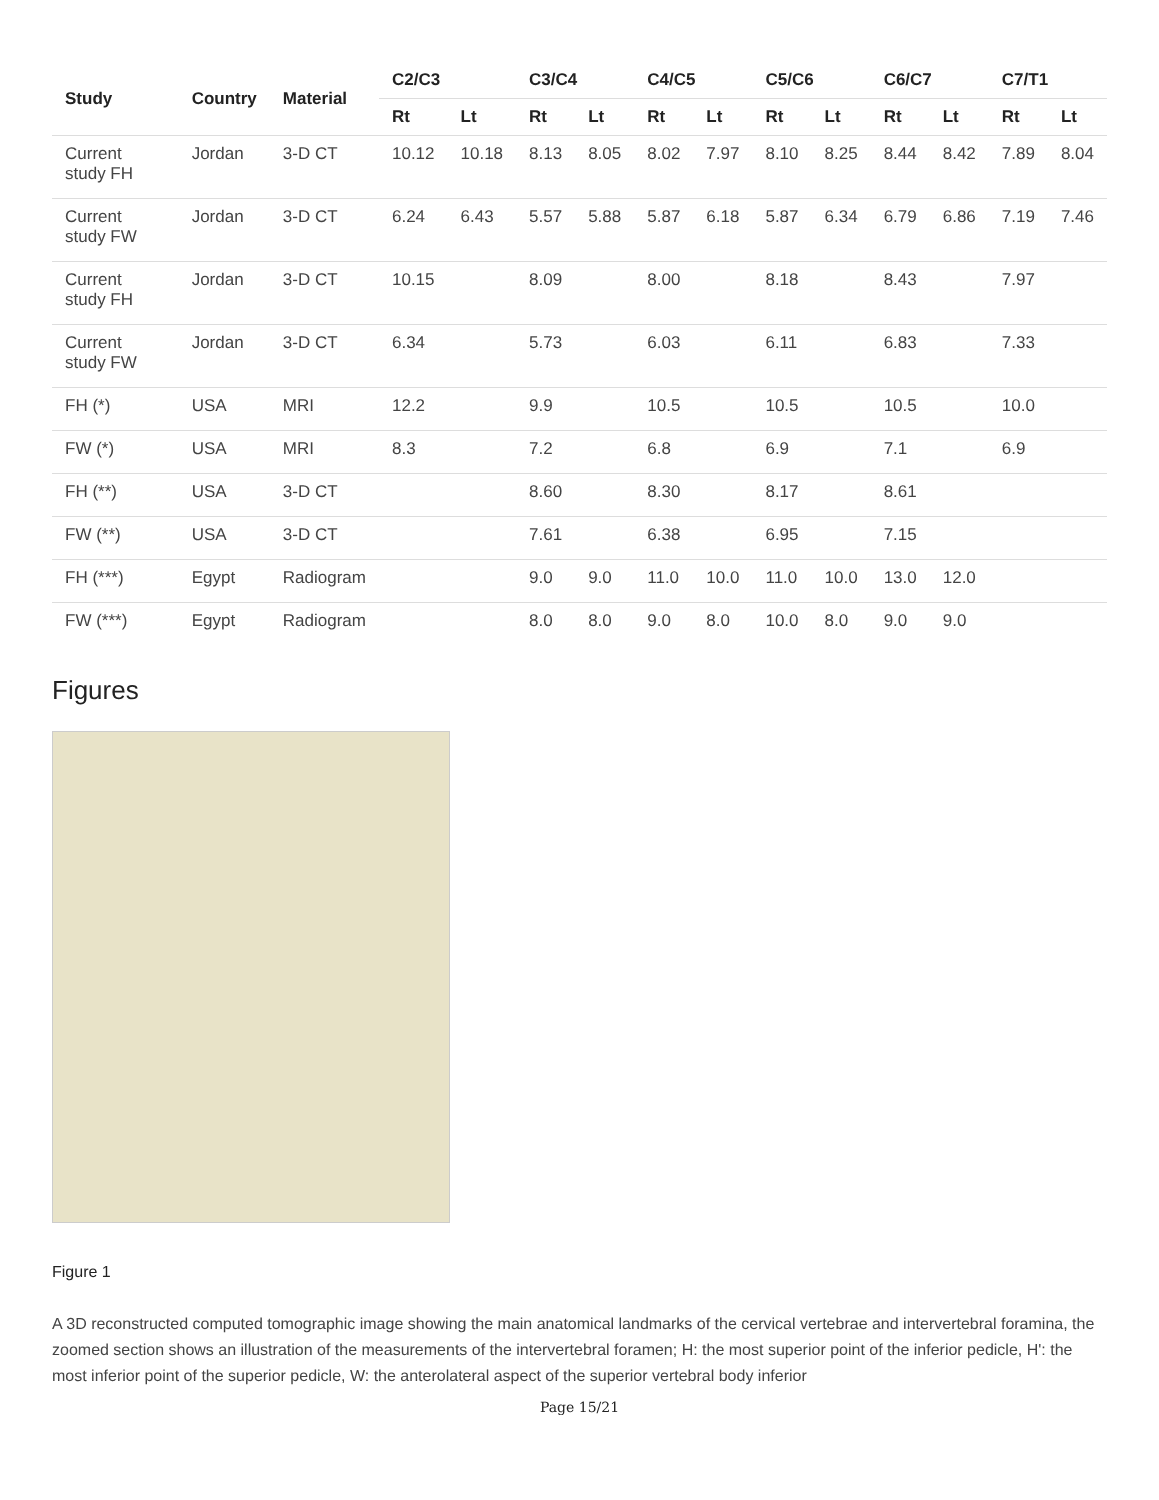| Study | Country | Material | C2/C3 | | C3/C4 | | C4/C5 | | C5/C6 | | C6/C7 | | C7/T1 | |
| --- | --- | --- | --- | --- | --- | --- | --- | --- | --- | --- | --- | --- | --- | --- |
| | | | Rt | Lt | Rt | Lt | Rt | Lt | Rt | Lt | Rt | Lt | Rt | Lt |
| Current study FH | Jordan | 3-D CT | 10.12 | 10.18 | 8.13 | 8.05 | 8.02 | 7.97 | 8.10 | 8.25 | 8.44 | 8.42 | 7.89 | 8.04 |
| Current study FW | Jordan | 3-D CT | 6.24 | 6.43 | 5.57 | 5.88 | 5.87 | 6.18 | 5.87 | 6.34 | 6.79 | 6.86 | 7.19 | 7.46 |
| Current study FH | Jordan | 3-D CT | 10.15 | | 8.09 | | 8.00 | | 8.18 | | 8.43 | | 7.97 | |
| Current study FW | Jordan | 3-D CT | 6.34 | | 5.73 | | 6.03 | | 6.11 | | 6.83 | | 7.33 | |
| FH (*) | USA | MRI | 12.2 | | 9.9 | | 10.5 | | 10.5 | | 10.5 | | 10.0 | |
| FW (*) | USA | MRI | 8.3 | | 7.2 | | 6.8 | | 6.9 | | 7.1 | | 6.9 | |
| FH (**) | USA | 3-D CT | | | 8.60 | | 8.30 | | 8.17 | | 8.61 | | | |
| FW (**) | USA | 3-D CT | | | 7.61 | | 6.38 | | 6.95 | | 7.15 | | | |
| FH (***) | Egypt | Radiogram | | | 9.0 | 9.0 | 11.0 | 10.0 | 11.0 | 10.0 | 13.0 | 12.0 | | |
| FW (***) | Egypt | Radiogram | | | 8.0 | 8.0 | 9.0 | 8.0 | 10.0 | 8.0 | 9.0 | 9.0 | | |
Figures
Figure 1
A 3D reconstructed computed tomographic image showing the main anatomical landmarks of the cervical vertebrae and intervertebral foramina, the zoomed section shows an illustration of the measurements of the intervertebral foramen; H: the most superior point of the inferior pedicle, H': the most inferior point of the superior pedicle, W: the anterolateral aspect of the superior vertebral body inferior
Page 15/21